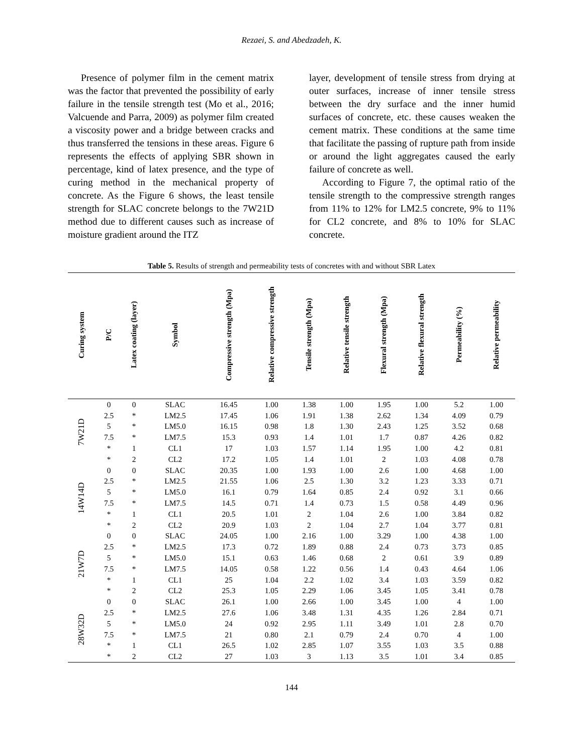Rezaei, S. and Abedzadeh, K.
Presence of polymer film in the cement matrix was the factor that prevented the possibility of early failure in the tensile strength test (Mo et al., 2016; Valcuende and Parra, 2009) as polymer film created a viscosity power and a bridge between cracks and thus transferred the tensions in these areas. Figure 6 represents the effects of applying SBR shown in percentage, kind of latex presence, and the type of curing method in the mechanical property of concrete. As the Figure 6 shows, the least tensile strength for SLAC concrete belongs to the 7W21D method due to different causes such as increase of moisture gradient around the ITZ
layer, development of tensile stress from drying at outer surfaces, increase of inner tensile stress between the dry surface and the inner humid surfaces of concrete, etc. these causes weaken the cement matrix. These conditions at the same time that facilitate the passing of rupture path from inside or around the light aggregates caused the early failure of concrete as well.
According to Figure 7, the optimal ratio of the tensile strength to the compressive strength ranges from 11% to 12% for LM2.5 concrete, 9% to 11% for CL2 concrete, and 8% to 10% for SLAC concrete.
Table 5. Results of strength and permeability tests of concretes with and without SBR Latex
| Curing system | P/C | Latex coating (layer) | Symbol | Compressive strength (Mpa) | Relative compressive strength | Tensile strength (Mpa) | Relative tensile strength | Flexural strength (Mpa) | Relative flexural strength | Permeability (%) | Relative permeability |
| --- | --- | --- | --- | --- | --- | --- | --- | --- | --- | --- | --- |
| 7W21D | 0 | 0 | SLAC | 16.45 | 1.00 | 1.38 | 1.00 | 1.95 | 1.00 | 5.2 | 1.00 |
| | 2.5 | * | LM2.5 | 17.45 | 1.06 | 1.91 | 1.38 | 2.62 | 1.34 | 4.09 | 0.79 |
| | 5 | * | LM5.0 | 16.15 | 0.98 | 1.8 | 1.30 | 2.43 | 1.25 | 3.52 | 0.68 |
| | 7.5 | * | LM7.5 | 15.3 | 0.93 | 1.4 | 1.01 | 1.7 | 0.87 | 4.26 | 0.82 |
| | * | 1 | CL1 | 17 | 1.03 | 1.57 | 1.14 | 1.95 | 1.00 | 4.2 | 0.81 |
| | * | 2 | CL2 | 17.2 | 1.05 | 1.4 | 1.01 | 2 | 1.03 | 4.08 | 0.78 |
| 14W14D | 0 | 0 | SLAC | 20.35 | 1.00 | 1.93 | 1.00 | 2.6 | 1.00 | 4.68 | 1.00 |
| | 2.5 | * | LM2.5 | 21.55 | 1.06 | 2.5 | 1.30 | 3.2 | 1.23 | 3.33 | 0.71 |
| | 5 | * | LM5.0 | 16.1 | 0.79 | 1.64 | 0.85 | 2.4 | 0.92 | 3.1 | 0.66 |
| | 7.5 | * | LM7.5 | 14.5 | 0.71 | 1.4 | 0.73 | 1.5 | 0.58 | 4.49 | 0.96 |
| | * | 1 | CL1 | 20.5 | 1.01 | 2 | 1.04 | 2.6 | 1.00 | 3.84 | 0.82 |
| | * | 2 | CL2 | 20.9 | 1.03 | 2 | 1.04 | 2.7 | 1.04 | 3.77 | 0.81 |
| 21W7D | 0 | 0 | SLAC | 24.05 | 1.00 | 2.16 | 1.00 | 3.29 | 1.00 | 4.38 | 1.00 |
| | 2.5 | * | LM2.5 | 17.3 | 0.72 | 1.89 | 0.88 | 2.4 | 0.73 | 3.73 | 0.85 |
| | 5 | * | LM5.0 | 15.1 | 0.63 | 1.46 | 0.68 | 2 | 0.61 | 3.9 | 0.89 |
| | 7.5 | * | LM7.5 | 14.05 | 0.58 | 1.22 | 0.56 | 1.4 | 0.43 | 4.64 | 1.06 |
| | * | 1 | CL1 | 25 | 1.04 | 2.2 | 1.02 | 3.4 | 1.03 | 3.59 | 0.82 |
| | * | 2 | CL2 | 25.3 | 1.05 | 2.29 | 1.06 | 3.45 | 1.05 | 3.41 | 0.78 |
| 28W32D | 0 | 0 | SLAC | 26.1 | 1.00 | 2.66 | 1.00 | 3.45 | 1.00 | 4 | 1.00 |
| | 2.5 | * | LM2.5 | 27.6 | 1.06 | 3.48 | 1.31 | 4.35 | 1.26 | 2.84 | 0.71 |
| | 5 | * | LM5.0 | 24 | 0.92 | 2.95 | 1.11 | 3.49 | 1.01 | 2.8 | 0.70 |
| | 7.5 | * | LM7.5 | 21 | 0.80 | 2.1 | 0.79 | 2.4 | 0.70 | 4 | 1.00 |
| | * | 1 | CL1 | 26.5 | 1.02 | 2.85 | 1.07 | 3.55 | 1.03 | 3.5 | 0.88 |
| | * | 2 | CL2 | 27 | 1.03 | 3 | 1.13 | 3.5 | 1.01 | 3.4 | 0.85 |
144